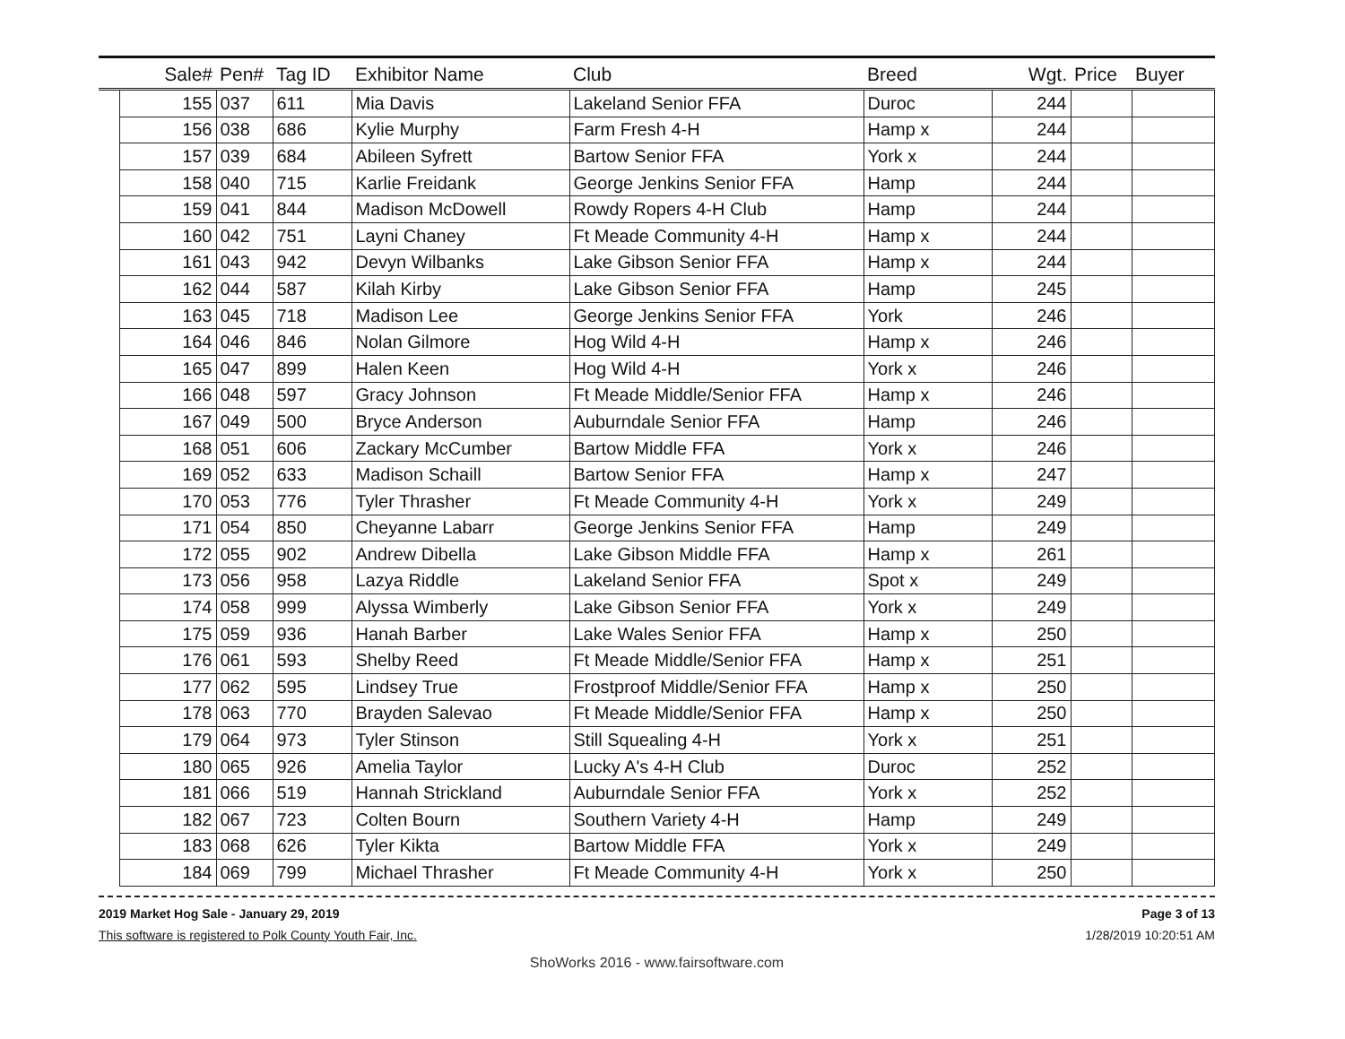| | Sale# | Pen# | Tag ID | Exhibitor Name | Club | Breed | Wgt. | Price | Buyer |
| --- | --- | --- | --- | --- | --- | --- | --- | --- | --- |
| | 155 | 037 | 611 | Mia Davis | Lakeland Senior FFA | Duroc | 244 | | |
| | 156 | 038 | 686 | Kylie Murphy | Farm Fresh 4-H | Hamp x | 244 | | |
| | 157 | 039 | 684 | Abileen Syfrett | Bartow Senior FFA | York x | 244 | | |
| | 158 | 040 | 715 | Karlie Freidank | George Jenkins Senior FFA | Hamp | 244 | | |
| | 159 | 041 | 844 | Madison McDowell | Rowdy Ropers 4-H Club | Hamp | 244 | | |
| | 160 | 042 | 751 | Layni Chaney | Ft Meade Community 4-H | Hamp x | 244 | | |
| | 161 | 043 | 942 | Devyn Wilbanks | Lake Gibson Senior FFA | Hamp x | 244 | | |
| | 162 | 044 | 587 | Kilah Kirby | Lake Gibson Senior FFA | Hamp | 245 | | |
| | 163 | 045 | 718 | Madison Lee | George Jenkins Senior FFA | York | 246 | | |
| | 164 | 046 | 846 | Nolan Gilmore | Hog Wild 4-H | Hamp x | 246 | | |
| | 165 | 047 | 899 | Halen Keen | Hog Wild 4-H | York x | 246 | | |
| | 166 | 048 | 597 | Gracy Johnson | Ft Meade Middle/Senior FFA | Hamp x | 246 | | |
| | 167 | 049 | 500 | Bryce Anderson | Auburndale Senior FFA | Hamp | 246 | | |
| | 168 | 051 | 606 | Zackary McCumber | Bartow Middle FFA | York x | 246 | | |
| | 169 | 052 | 633 | Madison Schaill | Bartow Senior FFA | Hamp x | 247 | | |
| | 170 | 053 | 776 | Tyler Thrasher | Ft Meade Community 4-H | York x | 249 | | |
| | 171 | 054 | 850 | Cheyanne Labarr | George Jenkins Senior FFA | Hamp | 249 | | |
| | 172 | 055 | 902 | Andrew Dibella | Lake Gibson Middle FFA | Hamp x | 261 | | |
| | 173 | 056 | 958 | Lazya Riddle | Lakeland Senior FFA | Spot x | 249 | | |
| | 174 | 058 | 999 | Alyssa Wimberly | Lake Gibson Senior FFA | York x | 249 | | |
| | 175 | 059 | 936 | Hanah Barber | Lake Wales Senior FFA | Hamp x | 250 | | |
| | 176 | 061 | 593 | Shelby Reed | Ft Meade Middle/Senior FFA | Hamp x | 251 | | |
| | 177 | 062 | 595 | Lindsey True | Frostproof Middle/Senior FFA | Hamp x | 250 | | |
| | 178 | 063 | 770 | Brayden Salevao | Ft Meade Middle/Senior FFA | Hamp x | 250 | | |
| | 179 | 064 | 973 | Tyler Stinson | Still Squealing 4-H | York x | 251 | | |
| | 180 | 065 | 926 | Amelia Taylor | Lucky A's 4-H Club | Duroc | 252 | | |
| | 181 | 066 | 519 | Hannah Strickland | Auburndale Senior FFA | York x | 252 | | |
| | 182 | 067 | 723 | Colten Bourn | Southern Variety 4-H | Hamp | 249 | | |
| | 183 | 068 | 626 | Tyler Kikta | Bartow Middle FFA | York x | 249 | | |
| | 184 | 069 | 799 | Michael Thrasher | Ft Meade Community 4-H | York x | 250 | | |
2019 Market Hog Sale - January 29, 2019
This software is registered to Polk County Youth Fair, Inc.
Page 3 of 13
1/28/2019 10:20:51 AM
ShoWorks 2016 - www.fairsoftware.com